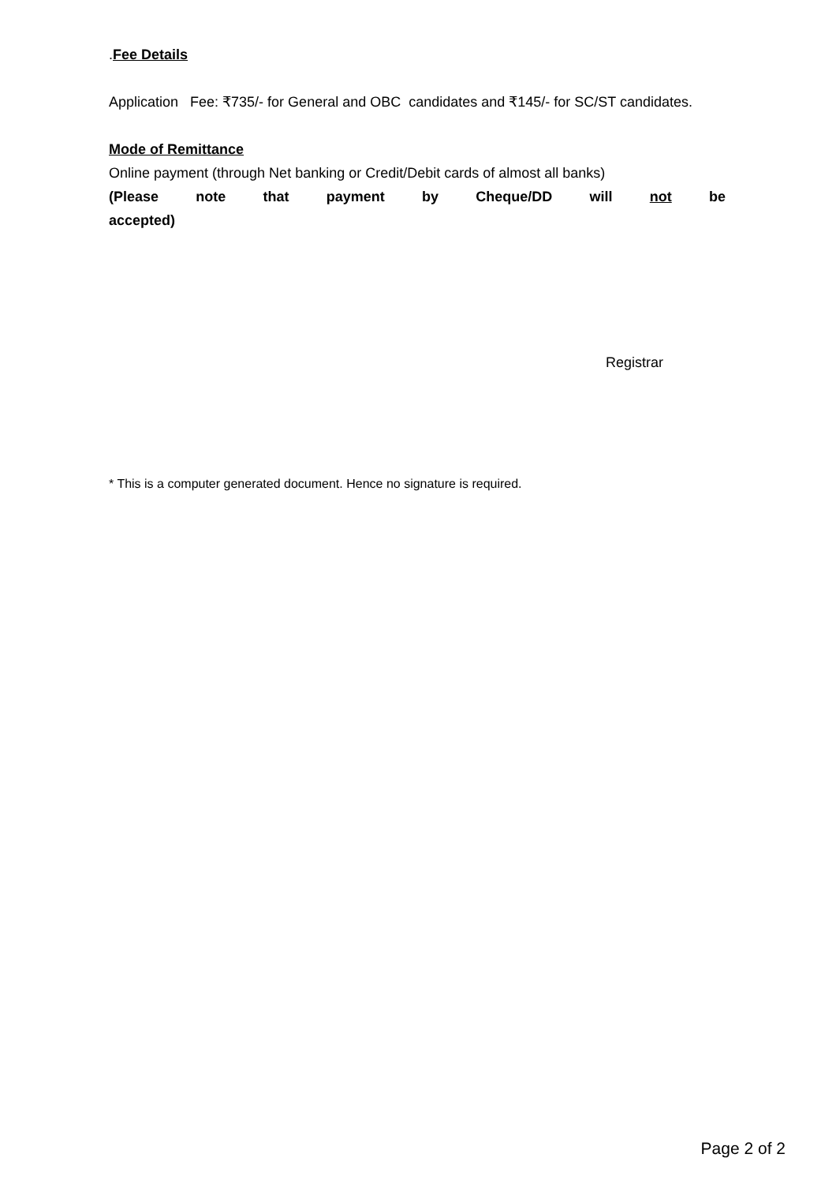.Fee Details
Application Fee: ₹735/- for General and OBC candidates and ₹145/- for SC/ST candidates.
Mode of Remittance
Online payment (through Net banking or Credit/Debit cards of almost all banks)
(Please note that payment by Cheque/DD will not be
accepted)
Registrar
* This is a computer generated document. Hence no signature is required.
Page 2 of 2